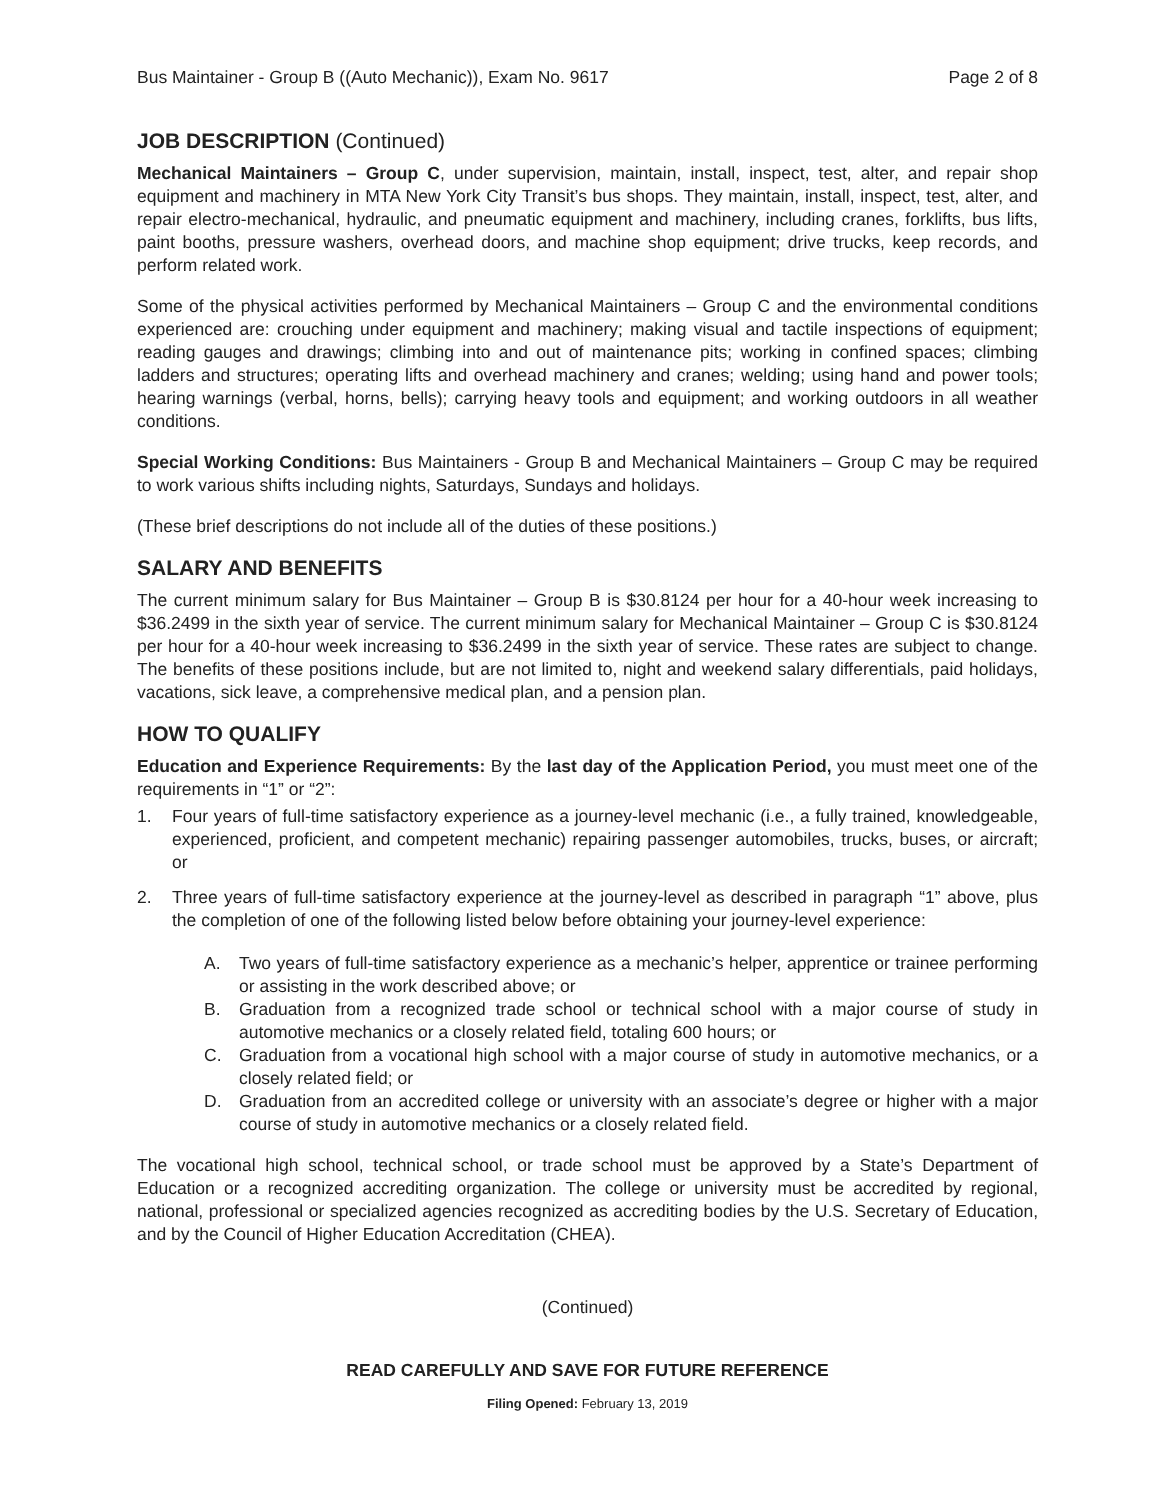Bus Maintainer - Group B ((Auto Mechanic)), Exam No. 9617 Page 2 of 8
JOB DESCRIPTION (Continued)
Mechanical Maintainers – Group C, under supervision, maintain, install, inspect, test, alter, and repair shop equipment and machinery in MTA New York City Transit’s bus shops. They maintain, install, inspect, test, alter, and repair electro-mechanical, hydraulic, and pneumatic equipment and machinery, including cranes, forklifts, bus lifts, paint booths, pressure washers, overhead doors, and machine shop equipment; drive trucks, keep records, and perform related work.
Some of the physical activities performed by Mechanical Maintainers – Group C and the environmental conditions experienced are: crouching under equipment and machinery; making visual and tactile inspections of equipment; reading gauges and drawings; climbing into and out of maintenance pits; working in confined spaces; climbing ladders and structures; operating lifts and overhead machinery and cranes; welding; using hand and power tools; hearing warnings (verbal, horns, bells); carrying heavy tools and equipment; and working outdoors in all weather conditions.
Special Working Conditions: Bus Maintainers - Group B and Mechanical Maintainers – Group C may be required to work various shifts including nights, Saturdays, Sundays and holidays.
(These brief descriptions do not include all of the duties of these positions.)
SALARY AND BENEFITS
The current minimum salary for Bus Maintainer – Group B is $30.8124 per hour for a 40-hour week increasing to $36.2499 in the sixth year of service. The current minimum salary for Mechanical Maintainer – Group C is $30.8124 per hour for a 40-hour week increasing to $36.2499 in the sixth year of service. These rates are subject to change. The benefits of these positions include, but are not limited to, night and weekend salary differentials, paid holidays, vacations, sick leave, a comprehensive medical plan, and a pension plan.
HOW TO QUALIFY
Education and Experience Requirements: By the last day of the Application Period, you must meet one of the requirements in “1” or “2”:
1. Four years of full-time satisfactory experience as a journey-level mechanic (i.e., a fully trained, knowledgeable, experienced, proficient, and competent mechanic) repairing passenger automobiles, trucks, buses, or aircraft; or
2. Three years of full-time satisfactory experience at the journey-level as described in paragraph “1” above, plus the completion of one of the following listed below before obtaining your journey-level experience:
A. Two years of full-time satisfactory experience as a mechanic’s helper, apprentice or trainee performing or assisting in the work described above; or
B. Graduation from a recognized trade school or technical school with a major course of study in automotive mechanics or a closely related field, totaling 600 hours; or
C. Graduation from a vocational high school with a major course of study in automotive mechanics, or a closely related field; or
D. Graduation from an accredited college or university with an associate’s degree or higher with a major course of study in automotive mechanics or a closely related field.
The vocational high school, technical school, or trade school must be approved by a State’s Department of Education or a recognized accrediting organization. The college or university must be accredited by regional, national, professional or specialized agencies recognized as accrediting bodies by the U.S. Secretary of Education, and by the Council of Higher Education Accreditation (CHEA).
(Continued)
READ CAREFULLY AND SAVE FOR FUTURE REFERENCE
Filing Opened: February 13, 2019